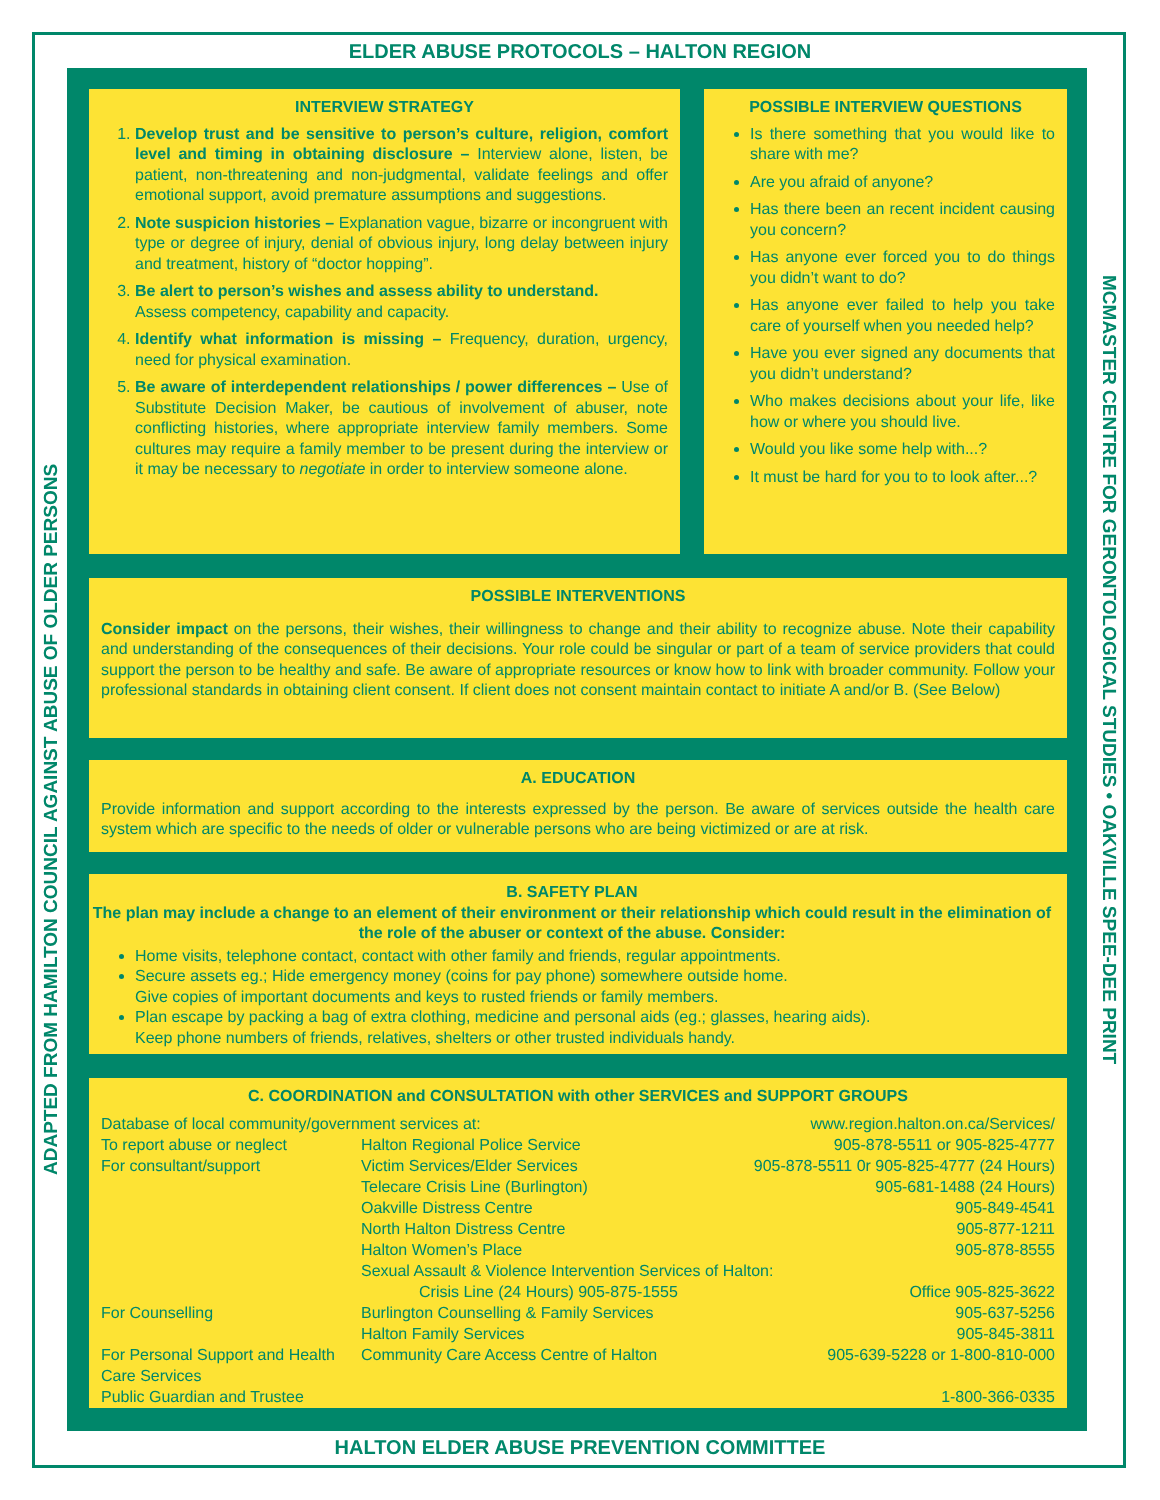ELDER ABUSE PROTOCOLS – HALTON REGION
ADAPTED FROM HAMILTON COUNCIL AGAINST ABUSE OF OLDER PERSONS
MCMASTER CENTRE FOR GERONTOLOGICAL STUDIES • OAKVILLE SPEE-DEE PRINT
INTERVIEW STRATEGY
1. Develop trust and be sensitive to person’s culture, religion, comfort level and timing in obtaining disclosure – Interview alone, listen, be patient, non-threatening and non-judgmental, validate feelings and offer emotional support, avoid premature assumptions and suggestions.
2. Note suspicion histories – Explanation vague, bizarre or incongruent with type or degree of injury, denial of obvious injury, long delay between injury and treatment, history of “doctor hopping”.
3. Be alert to person’s wishes and assess ability to understand.
Assess competency, capability and capacity.
4. Identify what information is missing – Frequency, duration, urgency, need for physical examination.
5. Be aware of interdependent relationships / power differences – Use of Substitute Decision Maker, be cautious of involvement of abuser, note conflicting histories, where appropriate interview family members. Some cultures may require a family member to be present during the interview or it may be necessary to negotiate in order to interview someone alone.
POSSIBLE INTERVIEW QUESTIONS
Is there something that you would like to share with me?
Are you afraid of anyone?
Has there been an recent incident causing you concern?
Has anyone ever forced you to do things you didn’t want to do?
Has anyone ever failed to help you take care of yourself when you needed help?
Have you ever signed any documents that you didn’t understand?
Who makes decisions about your life, like how or where you should live.
Would you like some help with...?
It must be hard for you to to look after...?
POSSIBLE INTERVENTIONS
Consider impact on the persons, their wishes, their willingness to change and their ability to recognize abuse. Note their capability and understanding of the consequences of their decisions. Your role could be singular or part of a team of service providers that could support the person to be healthy and safe. Be aware of appropriate resources or know how to link with broader community. Follow your professional standards in obtaining client consent. If client does not consent maintain contact to initiate A and/or B. (See Below)
A. EDUCATION
Provide information and support according to the interests expressed by the person. Be aware of services outside the health care system which are specific to the needs of older or vulnerable persons who are being victimized or are at risk.
B. SAFETY PLAN
The plan may include a change to an element of their environment or their relationship which could result in the elimination of the role of the abuser or context of the abuse. Consider:
Home visits, telephone contact, contact with other family and friends, regular appointments.
Secure assets eg.; Hide emergency money (coins for pay phone) somewhere outside home.
Give copies of important documents and keys to rusted friends or family members.
Plan escape by packing a bag of extra clothing, medicine and personal aids (eg.; glasses, hearing aids).
Keep phone numbers of friends, relatives, shelters or other trusted individuals handy.
C. COORDINATION and CONSULTATION with other SERVICES and SUPPORT GROUPS
| Database of local community/government services at: | | www.region.halton.on.ca/Services/ |
| To report abuse or neglect | Halton Regional Police Service | 905-878-5511 or 905-825-4777 |
| For consultant/support | Victim Services/Elder Services | 905-878-5511 0r 905-825-4777 (24 Hours) |
| | Telecare Crisis Line (Burlington) | 905-681-1488 (24 Hours) |
| | Oakville Distress Centre | 905-849-4541 |
| | North Halton Distress Centre | 905-877-1211 |
| | Halton Women’s Place | 905-878-8555 |
| | Sexual Assault & Violence Intervention Services of Halton: | |
| | Crisis Line (24 Hours) 905-875-1555 | Office 905-825-3622 |
| For Counselling | Burlington Counselling & Family Services | 905-637-5256 |
| | Halton Family Services | 905-845-3811 |
| For Personal Support and Health Care Services | Community Care Access Centre of Halton | 905-639-5228 or 1-800-810-000 |
| Public Guardian and Trustee | | 1-800-366-0335 |
HALTON ELDER ABUSE PREVENTION COMMITTEE